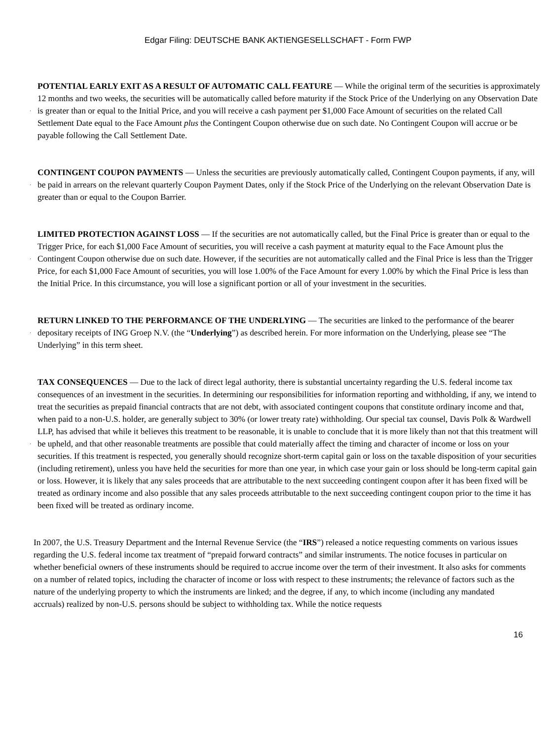Edgar Filing: DEUTSCHE BANK AKTIENGESELLSCHAFT - Form FWP
·
POTENTIAL EARLY EXIT AS A RESULT OF AUTOMATIC CALL FEATURE — While the original term of the securities is approximately 12 months and two weeks, the securities will be automatically called before maturity if the Stock Price of the Underlying on any Observation Date is greater than or equal to the Initial Price, and you will receive a cash payment per $1,000 Face Amount of securities on the related Call Settlement Date equal to the Face Amount plus the Contingent Coupon otherwise due on such date. No Contingent Coupon will accrue or be payable following the Call Settlement Date.
·
CONTINGENT COUPON PAYMENTS — Unless the securities are previously automatically called, Contingent Coupon payments, if any, will be paid in arrears on the relevant quarterly Coupon Payment Dates, only if the Stock Price of the Underlying on the relevant Observation Date is greater than or equal to the Coupon Barrier.
·
LIMITED PROTECTION AGAINST LOSS — If the securities are not automatically called, but the Final Price is greater than or equal to the Trigger Price, for each $1,000 Face Amount of securities, you will receive a cash payment at maturity equal to the Face Amount plus the Contingent Coupon otherwise due on such date. However, if the securities are not automatically called and the Final Price is less than the Trigger Price, for each $1,000 Face Amount of securities, you will lose 1.00% of the Face Amount for every 1.00% by which the Final Price is less than the Initial Price. In this circumstance, you will lose a significant portion or all of your investment in the securities.
·
RETURN LINKED TO THE PERFORMANCE OF THE UNDERLYING — The securities are linked to the performance of the bearer depositary receipts of ING Groep N.V. (the “Underlying”) as described herein. For more information on the Underlying, please see “The Underlying” in this term sheet.
·
TAX CONSEQUENCES — Due to the lack of direct legal authority, there is substantial uncertainty regarding the U.S. federal income tax consequences of an investment in the securities. In determining our responsibilities for information reporting and withholding, if any, we intend to treat the securities as prepaid financial contracts that are not debt, with associated contingent coupons that constitute ordinary income and that, when paid to a non-U.S. holder, are generally subject to 30% (or lower treaty rate) withholding. Our special tax counsel, Davis Polk & Wardwell LLP, has advised that while it believes this treatment to be reasonable, it is unable to conclude that it is more likely than not that this treatment will be upheld, and that other reasonable treatments are possible that could materially affect the timing and character of income or loss on your securities. If this treatment is respected, you generally should recognize short-term capital gain or loss on the taxable disposition of your securities (including retirement), unless you have held the securities for more than one year, in which case your gain or loss should be long-term capital gain or loss. However, it is likely that any sales proceeds that are attributable to the next succeeding contingent coupon after it has been fixed will be treated as ordinary income and also possible that any sales proceeds attributable to the next succeeding contingent coupon prior to the time it has been fixed will be treated as ordinary income.
In 2007, the U.S. Treasury Department and the Internal Revenue Service (the “IRS”) released a notice requesting comments on various issues regarding the U.S. federal income tax treatment of “prepaid forward contracts” and similar instruments. The notice focuses in particular on whether beneficial owners of these instruments should be required to accrue income over the term of their investment. It also asks for comments on a number of related topics, including the character of income or loss with respect to these instruments; the relevance of factors such as the nature of the underlying property to which the instruments are linked; and the degree, if any, to which income (including any mandated accruals) realized by non-U.S. persons should be subject to withholding tax. While the notice requests
16